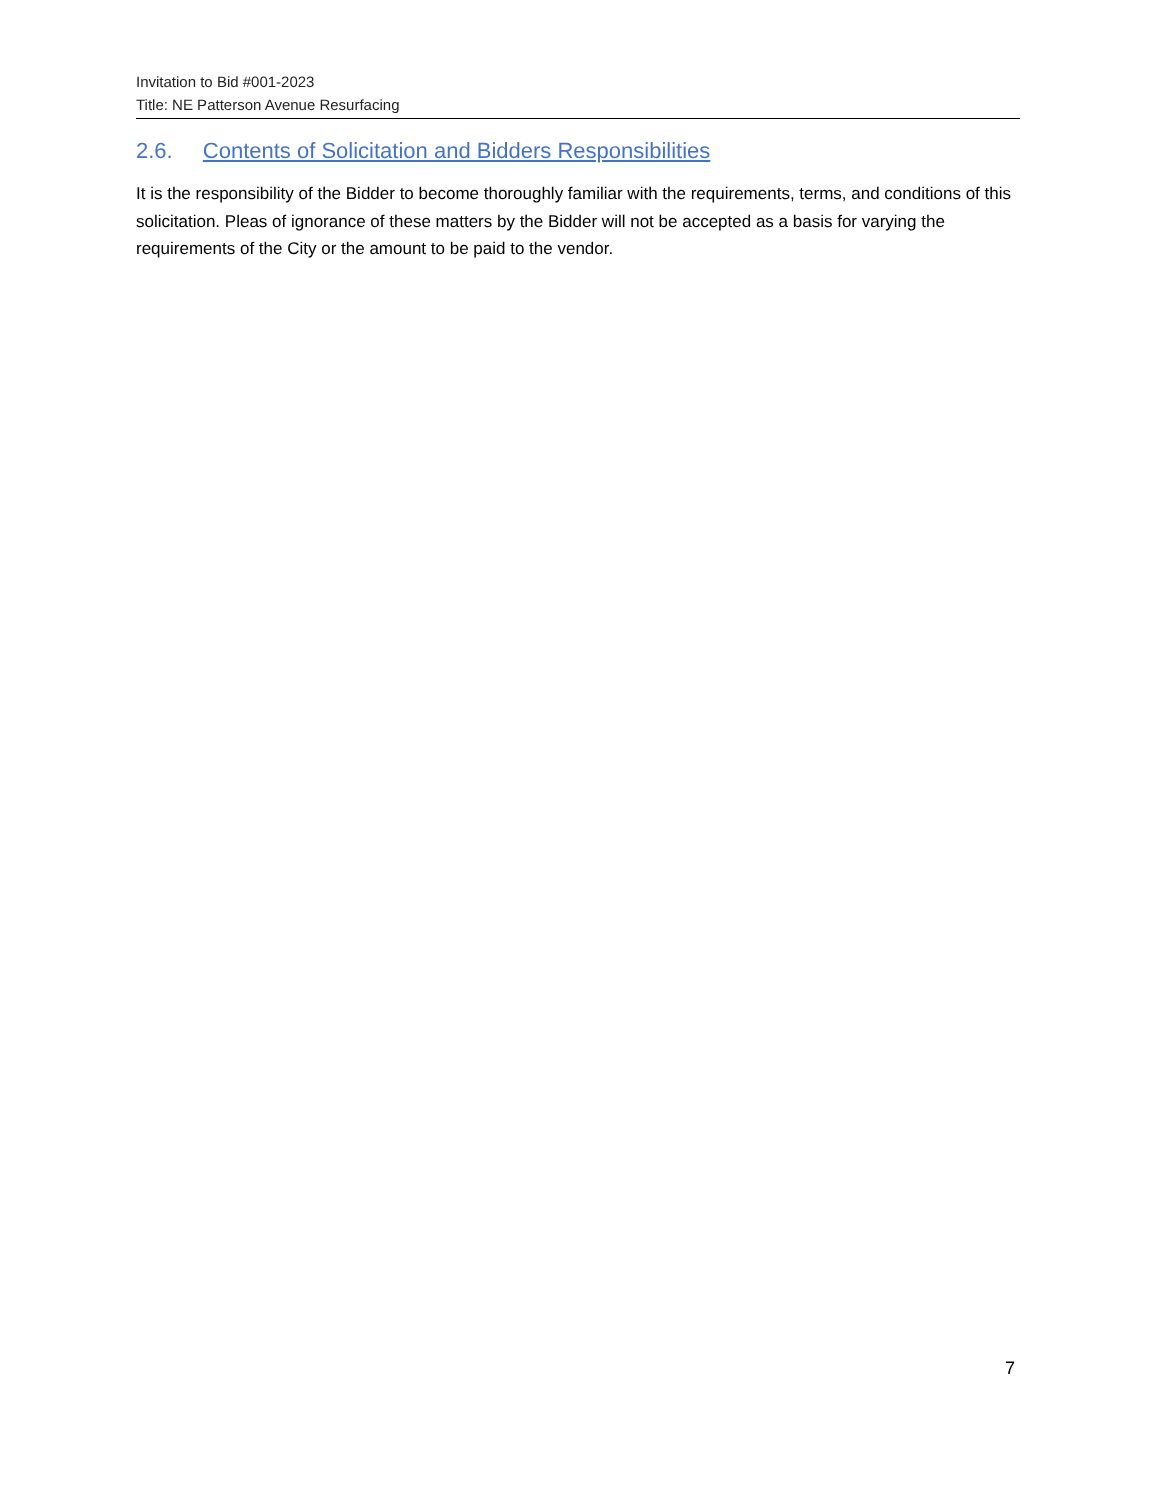Invitation to Bid #001-2023
Title: NE Patterson Avenue Resurfacing
2.6. Contents of Solicitation and Bidders Responsibilities
It is the responsibility of the Bidder to become thoroughly familiar with the requirements, terms, and conditions of this solicitation. Pleas of ignorance of these matters by the Bidder will not be accepted as a basis for varying the requirements of the City or the amount to be paid to the vendor.
7